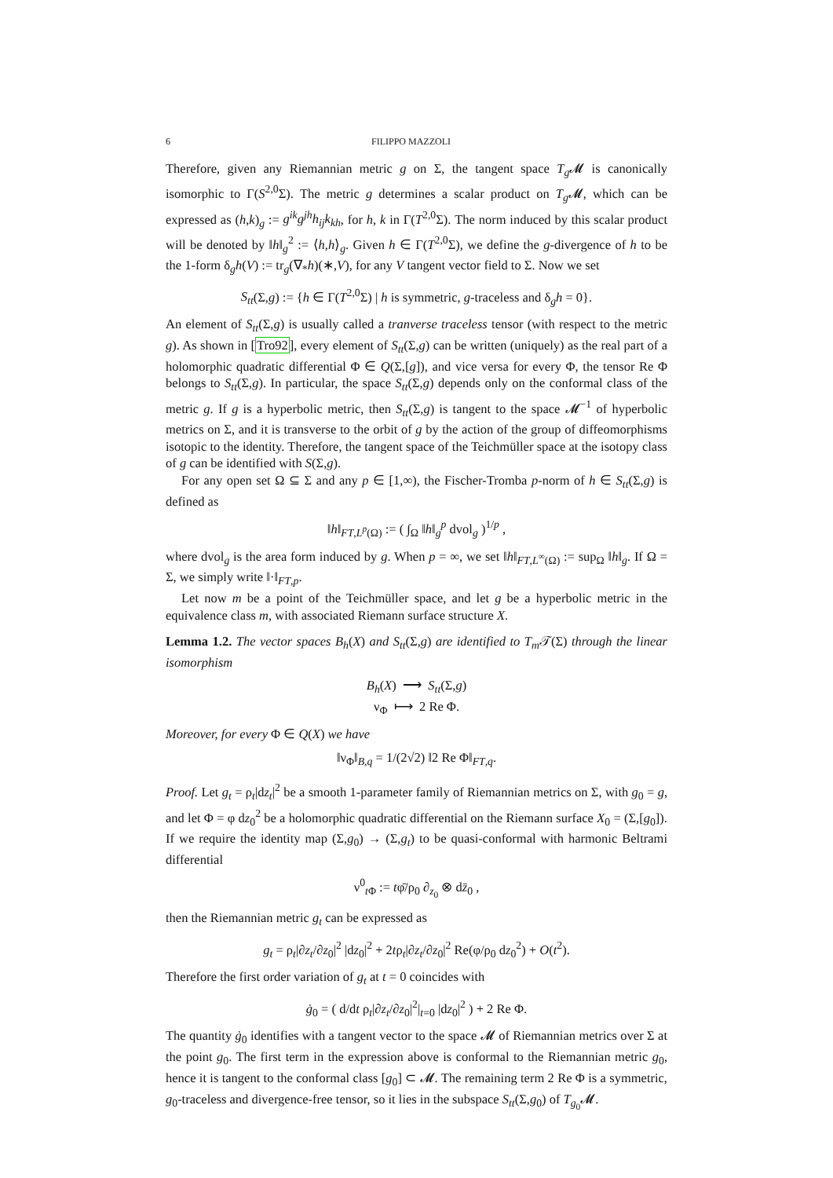6 FILIPPO MAZZOLI
Therefore, given any Riemannian metric g on Σ, the tangent space T<sub>g</sub> 𝓜 is canonically isomorphic to Γ(S<sup>2,0</sup>Σ). The metric g determines a scalar product on T<sub>g</sub> 𝓜, which can be expressed as (h,k)<sub>g</sub> := g<sup>ik</sup>g<sup>jh</sup>h<sub>ij</sub>k<sub>kh</sub>, for h, k in Γ(T<sup>2,0</sup>Σ). The norm induced by this scalar product will be denoted by ‖h‖<sub>g</sub><sup>2</sup> := ⟨h,h⟩<sub>g</sub>. Given h ∈ Γ(T<sup>2,0</sup>Σ), we define the g-divergence of h to be the 1-form δ<sub>g</sub>h(V) := tr<sub>g</sub>(∇<sub>*</sub>h)(∗,V), for any V tangent vector field to Σ. Now we set
S<sub>tt</sub>(Σ,g) := {h ∈ Γ(T<sup>2,0</sup>Σ) | h is symmetric, g-traceless and δ<sub>g</sub>h = 0}.
An element of S<sub>tt</sub>(Σ,g) is usually called a tranverse traceless tensor (with respect to the metric g). As shown in [Tro92], every element of S<sub>tt</sub>(Σ,g) can be written (uniquely) as the real part of a holomorphic quadratic differential Φ ∈ Q(Σ,[g]), and vice versa for every Φ, the tensor Re Φ belongs to S<sub>tt</sub>(Σ,g). In particular, the space S<sub>tt</sub>(Σ,g) depends only on the conformal class of the metric g. If g is a hyperbolic metric, then S<sub>tt</sub>(Σ,g) is tangent to the space 𝓜<sup>−1</sup> of hyperbolic metrics on Σ, and it is transverse to the orbit of g by the action of the group of diffeomorphisms isotopic to the identity. Therefore, the tangent space of the Teichmüller space at the isotopy class of g can be identified with S(Σ,g).
For any open set Ω ⊆ Σ and any p ∈ [1,∞), the Fischer-Tromba p-norm of h ∈ S<sub>tt</sub>(Σ,g) is defined as
‖h‖<sub>FT,L<sup>p</sup>(Ω)</sub> := ( ∫<sub>Ω</sub> ‖h‖<sub>g</sub><sup>p</sup> dvol<sub>g</sub> )<sup>1/p</sup> ,
where dvol<sub>g</sub> is the area form induced by g. When p = ∞, we set ‖h‖<sub>FT,L<sup>∞</sup>(Ω)</sub> := sup<sub>Ω</sub> ‖h‖<sub>g</sub>. If Ω = Σ, we simply write ‖·‖<sub>FT,p</sub>.
Let now m be a point of the Teichmüller space, and let g be a hyperbolic metric in the equivalence class m, with associated Riemann surface structure X.
Lemma 1.2. The vector spaces B<sub>h</sub>(X) and S<sub>tt</sub>(Σ,g) are identified to T<sub>m</sub> 𝒯(Σ) through the linear isomorphism
B<sub>h</sub>(X) ⟶ S<sub>tt</sub>(Σ,g)
ν<sub>Φ</sub> ⟼ 2 Re Φ.
Moreover, for every Φ ∈ Q(X) we have
‖ν<sub>Φ</sub>‖<sub>B,q</sub> = 1/(2√2) ‖2 Re Φ‖<sub>FT,q</sub>.
Proof. Let g<sub>t</sub> = ρ<sub>t</sub>|dz<sub>t</sub>|<sup>2</sup> be a smooth 1-parameter family of Riemannian metrics on Σ, with g<sub>0</sub> = g, and let Φ = φ dz<sub>0</sub><sup>2</sup> be a holomorphic quadratic differential on the Riemann surface X<sub>0</sub> = (Σ,[g<sub>0</sub>]). If we require the identity map (Σ,g<sub>0</sub>) → (Σ,g<sub>t</sub>) to be quasi-conformal with harmonic Beltrami differential
ν<sup>0</sup><sub>t Φ</sub> := tφ̄/ρ<sub>0</sub> ∂<sub>z<sub>0</sub></sub> ⊗ dz̄<sub>0</sub> ,
then the Riemannian metric g<sub>t</sub> can be expressed as
g<sub>t</sub> = ρ<sub>t</sub>|∂z<sub>t</sub>/∂z<sub>0</sub>|<sup>2</sup> |dz<sub>0</sub>|<sup>2</sup> + 2tρ<sub>t</sub>|∂z<sub>t</sub>/∂z<sub>0</sub>|<sup>2</sup> Re(φ/ρ<sub>0</sub> dz<sub>0</sub><sup>2</sup>) + O(t<sup>2</sup>).
Therefore the first order variation of g<sub>t</sub> at t = 0 coincides with
ġ<sub>0</sub> = ( d/dt ρ<sub>t</sub>|∂z<sub>t</sub>/∂z<sub>0</sub>|<sup>2</sup>|<sub>t=0</sub> |dz<sub>0</sub>|<sup>2</sup> ) + 2 Re Φ.
The quantity ġ<sub>0</sub> identifies with a tangent vector to the space 𝓜 of Riemannian metrics over Σ at the point g<sub>0</sub>. The first term in the expression above is conformal to the Riemannian metric g<sub>0</sub>, hence it is tangent to the conformal class [g<sub>0</sub>] ⊂ 𝓜. The remaining term 2 Re Φ is a symmetric, g<sub>0</sub>-traceless and divergence-free tensor, so it lies in the subspace S<sub>tt</sub>(Σ,g<sub>0</sub>) of T<sub>g<sub>0</sub></sub>𝓜.